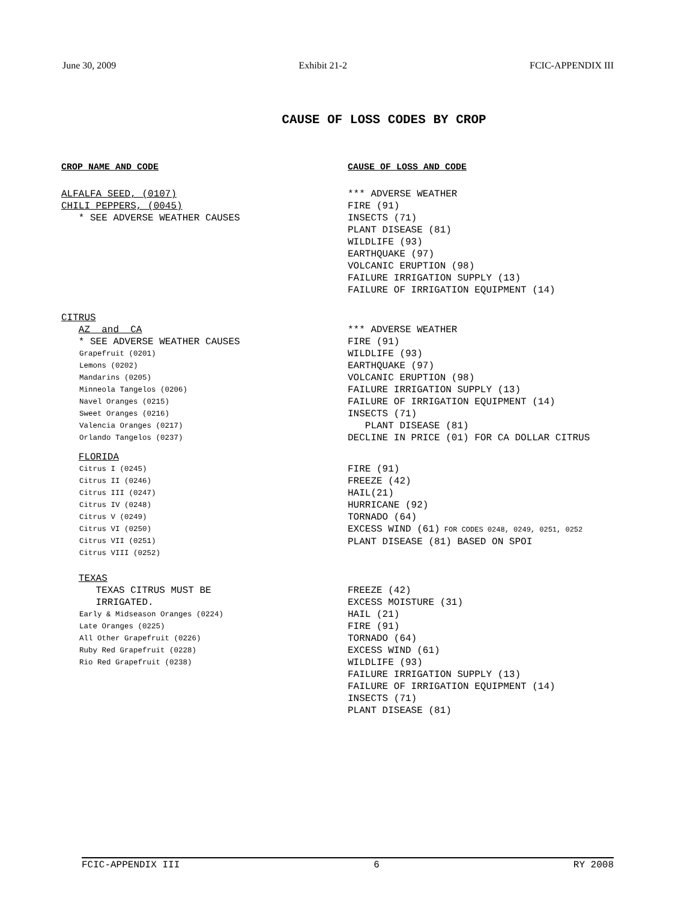June 30, 2009 Exhibit 21-2 FCIC-APPENDIX III
CAUSE OF LOSS CODES BY CROP
CROP NAME AND CODE CAUSE OF LOSS AND CODE
ALFALFA SEED, (0107)
CHILI PEPPERS, (0045)
* SEE ADVERSE WEATHER CAUSES
*** ADVERSE WEATHER
FIRE (91)
INSECTS (71)
PLANT DISEASE (81)
WILDLIFE (93)
EARTHQUAKE (97)
VOLCANIC ERUPTION (98)
FAILURE IRRIGATION SUPPLY (13)
FAILURE OF IRRIGATION EQUIPMENT (14)
CITRUS
AZ and CA
* SEE ADVERSE WEATHER CAUSES
Grapefruit (0201)
Lemons (0202)
Mandarins (0205)
Minneola Tangelos (0206)
Navel Oranges (0215)
Sweet Oranges (0216)
Valencia Oranges (0217)
Orlando Tangelos (0237)
*** ADVERSE WEATHER
FIRE (91)
WILDLIFE (93)
EARTHQUAKE (97)
VOLCANIC ERUPTION (98)
FAILURE IRRIGATION SUPPLY (13)
FAILURE OF IRRIGATION EQUIPMENT (14)
INSECTS (71)
PLANT DISEASE (81)
DECLINE IN PRICE (01) FOR CA DOLLAR CITRUS
FLORIDA
Citrus I (0245)
Citrus II (0246)
Citrus III (0247)
Citrus IV (0248)
Citrus V (0249)
Citrus VI (0250)
Citrus VII (0251)
Citrus VIII (0252)
FIRE (91)
FREEZE (42)
HAIL(21)
HURRICANE (92)
TORNADO (64)
EXCESS WIND (61) FOR CODES 0248, 0249, 0251, 0252
PLANT DISEASE (81) BASED ON SPOI
TEXAS
TEXAS CITRUS MUST BE
IRRIGATED.
Early & Midseason Oranges (0224)
Late Oranges (0225)
All Other Grapefruit (0226)
Ruby Red Grapefruit (0228)
Rio Red Grapefruit (0238)
FREEZE (42)
EXCESS MOISTURE (31)
HAIL (21)
FIRE (91)
TORNADO (64)
EXCESS WIND (61)
WILDLIFE (93)
FAILURE IRRIGATION SUPPLY (13)
FAILURE OF IRRIGATION EQUIPMENT (14)
INSECTS (71)
PLANT DISEASE (81)
FCIC-APPENDIX III 6 RY 2008